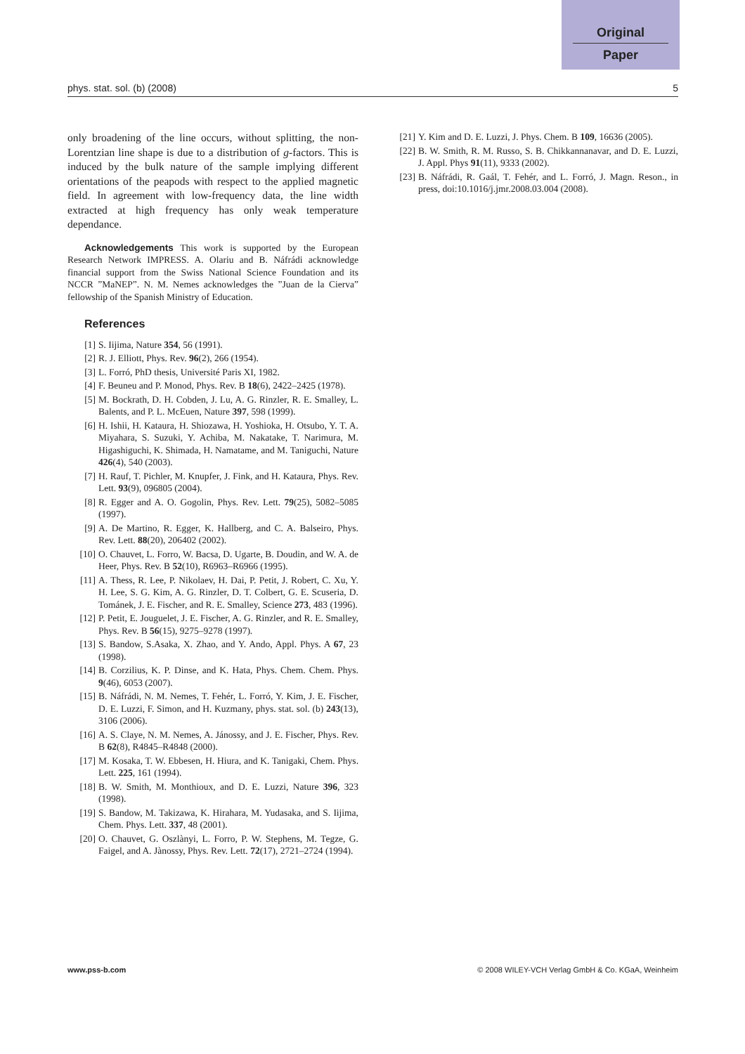Original
Paper
phys. stat. sol. (b) (2008) 5
only broadening of the line occurs, without splitting, the non-Lorentzian line shape is due to a distribution of g-factors. This is induced by the bulk nature of the sample implying different orientations of the peapods with respect to the applied magnetic field. In agreement with low-frequency data, the line width extracted at high frequency has only weak temperature dependance.
Acknowledgements This work is supported by the European Research Network IMPRESS. A. Olariu and B. Náfrádi acknowledge financial support from the Swiss National Science Foundation and its NCCR ”MaNEP”. N. M. Nemes acknowledges the ”Juan de la Cierva” fellowship of the Spanish Ministry of Education.
References
[1] S. Iijima, Nature 354, 56 (1991).
[2] R. J. Elliott, Phys. Rev. 96(2), 266 (1954).
[3] L. Forró, PhD thesis, Université Paris XI, 1982.
[4] F. Beuneu and P. Monod, Phys. Rev. B 18(6), 2422–2425 (1978).
[5] M. Bockrath, D. H. Cobden, J. Lu, A. G. Rinzler, R. E. Smalley, L. Balents, and P. L. McEuen, Nature 397, 598 (1999).
[6] H. Ishii, H. Kataura, H. Shiozawa, H. Yoshioka, H. Otsubo, Y. T. A. Miyahara, S. Suzuki, Y. Achiba, M. Nakatake, T. Narimura, M. Higashiguchi, K. Shimada, H. Namatame, and M. Taniguchi, Nature 426(4), 540 (2003).
[7] H. Rauf, T. Pichler, M. Knupfer, J. Fink, and H. Kataura, Phys. Rev. Lett. 93(9), 096805 (2004).
[8] R. Egger and A. O. Gogolin, Phys. Rev. Lett. 79(25), 5082–5085 (1997).
[9] A. De Martino, R. Egger, K. Hallberg, and C. A. Balseiro, Phys. Rev. Lett. 88(20), 206402 (2002).
[10] O. Chauvet, L. Forro, W. Bacsa, D. Ugarte, B. Doudin, and W. A. de Heer, Phys. Rev. B 52(10), R6963–R6966 (1995).
[11] A. Thess, R. Lee, P. Nikolaev, H. Dai, P. Petit, J. Robert, C. Xu, Y. H. Lee, S. G. Kim, A. G. Rinzler, D. T. Colbert, G. E. Scuseria, D. Tománek, J. E. Fischer, and R. E. Smalley, Science 273, 483 (1996).
[12] P. Petit, E. Jouguelet, J. E. Fischer, A. G. Rinzler, and R. E. Smalley, Phys. Rev. B 56(15), 9275–9278 (1997).
[13] S. Bandow, S.Asaka, X. Zhao, and Y. Ando, Appl. Phys. A 67, 23 (1998).
[14] B. Corzilius, K. P. Dinse, and K. Hata, Phys. Chem. Chem. Phys. 9(46), 6053 (2007).
[15] B. Náfrádi, N. M. Nemes, T. Fehér, L. Forró, Y. Kim, J. E. Fischer, D. E. Luzzi, F. Simon, and H. Kuzmany, phys. stat. sol. (b) 243(13), 3106 (2006).
[16] A. S. Claye, N. M. Nemes, A. Jánossy, and J. E. Fischer, Phys. Rev. B 62(8), R4845–R4848 (2000).
[17] M. Kosaka, T. W. Ebbesen, H. Hiura, and K. Tanigaki, Chem. Phys. Lett. 225, 161 (1994).
[18] B. W. Smith, M. Monthioux, and D. E. Luzzi, Nature 396, 323 (1998).
[19] S. Bandow, M. Takizawa, K. Hirahara, M. Yudasaka, and S. Iijima, Chem. Phys. Lett. 337, 48 (2001).
[20] O. Chauvet, G. Oszlànyi, L. Forro, P. W. Stephens, M. Tegze, G. Faigel, and A. Jànossy, Phys. Rev. Lett. 72(17), 2721–2724 (1994).
[21] Y. Kim and D. E. Luzzi, J. Phys. Chem. B 109, 16636 (2005).
[22] B. W. Smith, R. M. Russo, S. B. Chikkannanavar, and D. E. Luzzi, J. Appl. Phys 91(11), 9333 (2002).
[23] B. Náfrádi, R. Gaál, T. Fehér, and L. Forró, J. Magn. Reson., in press, doi:10.1016/j.jmr.2008.03.004 (2008).
www.pss-b.com © 2008 WILEY-VCH Verlag GmbH & Co. KGaA, Weinheim